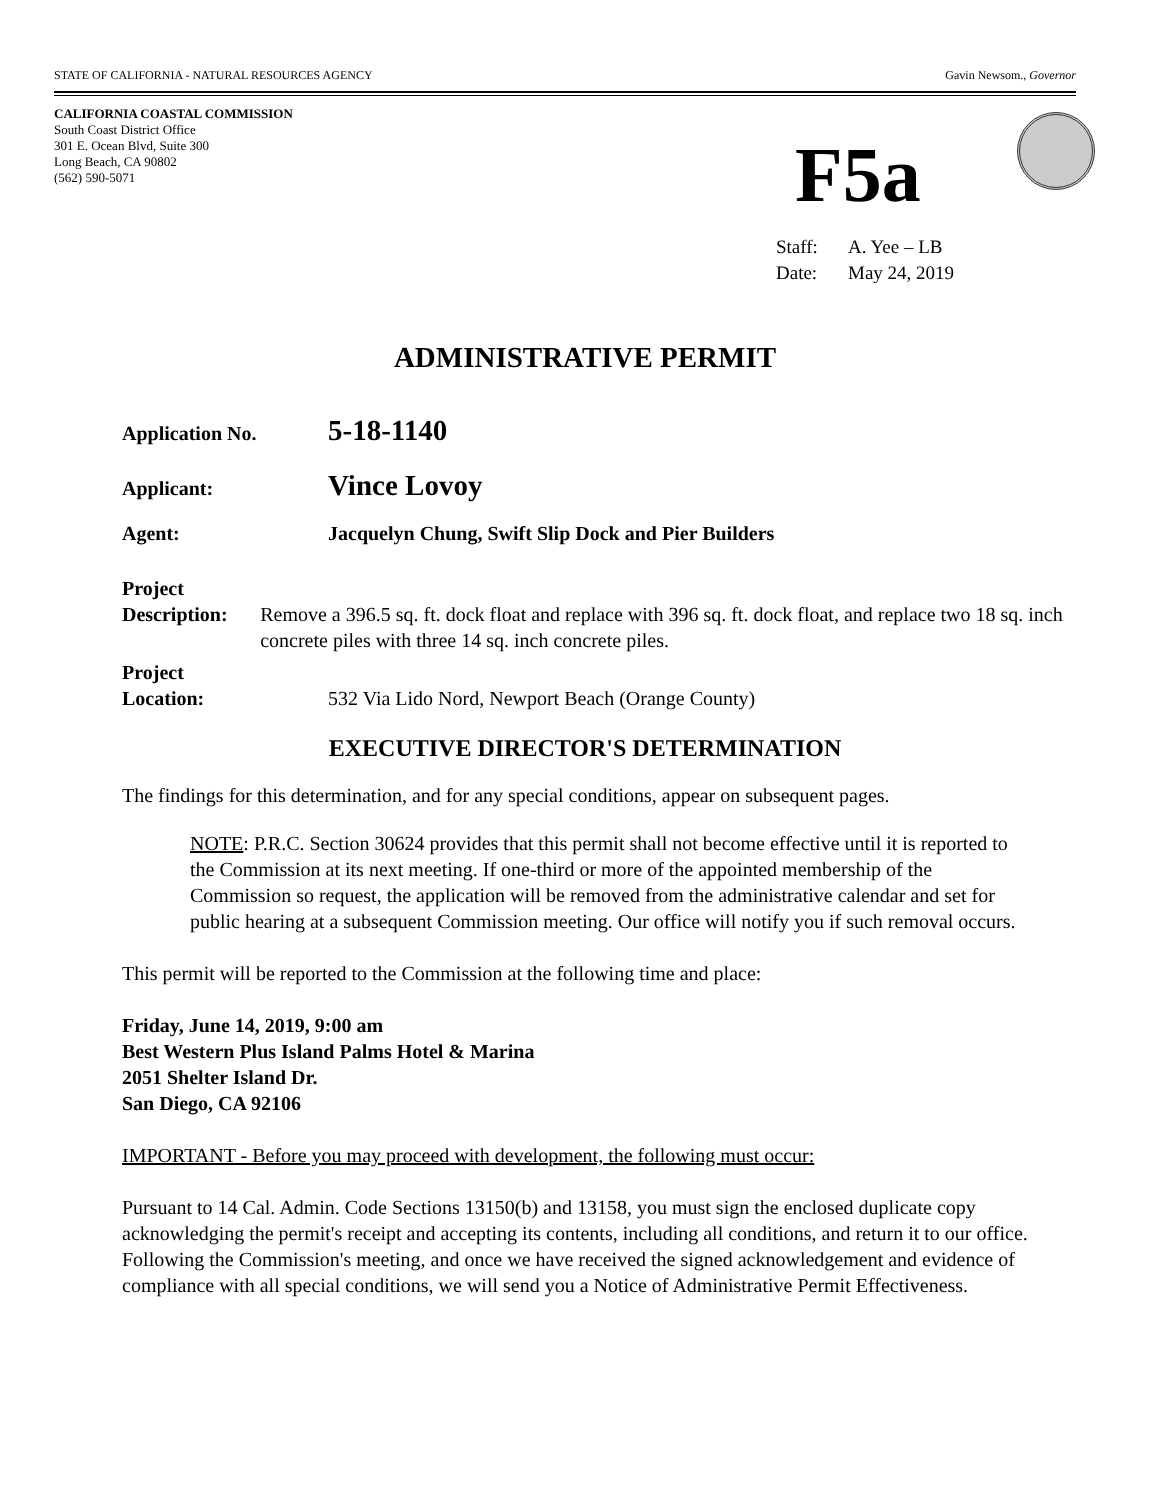STATE OF CALIFORNIA - NATURAL RESOURCES AGENCY Gavin Newsom., Governor
CALIFORNIA COASTAL COMMISSION
South Coast District Office
301 E. Ocean Blvd, Suite 300
Long Beach, CA 90802
(562) 590-5071
F5a
Staff: A. Yee – LB
Date: May 24, 2019
ADMINISTRATIVE PERMIT
Application No.
5-18-1140
Applicant:
Vince Lovoy
Agent: Jacquelyn Chung, Swift Slip Dock and Pier Builders
Project
Description:
Remove a 396.5 sq. ft. dock float and replace with 396 sq. ft. dock float, and replace two 18 sq. inch concrete piles with three 14 sq. inch concrete piles.
Project
Location:
532 Via Lido Nord, Newport Beach (Orange County)
EXECUTIVE DIRECTOR'S DETERMINATION
The findings for this determination, and for any special conditions, appear on subsequent pages.
NOTE: P.R.C. Section 30624 provides that this permit shall not become effective until it is reported to the Commission at its next meeting. If one-third or more of the appointed membership of the Commission so request, the application will be removed from the administrative calendar and set for public hearing at a subsequent Commission meeting. Our office will notify you if such removal occurs.
This permit will be reported to the Commission at the following time and place:
Friday, June 14, 2019, 9:00 am
Best Western Plus Island Palms Hotel & Marina
2051 Shelter Island Dr.
San Diego, CA 92106
IMPORTANT - Before you may proceed with development, the following must occur:
Pursuant to 14 Cal. Admin. Code Sections 13150(b) and 13158, you must sign the enclosed duplicate copy acknowledging the permit's receipt and accepting its contents, including all conditions, and return it to our office. Following the Commission's meeting, and once we have received the signed acknowledgement and evidence of compliance with all special conditions, we will send you a Notice of Administrative Permit Effectiveness.